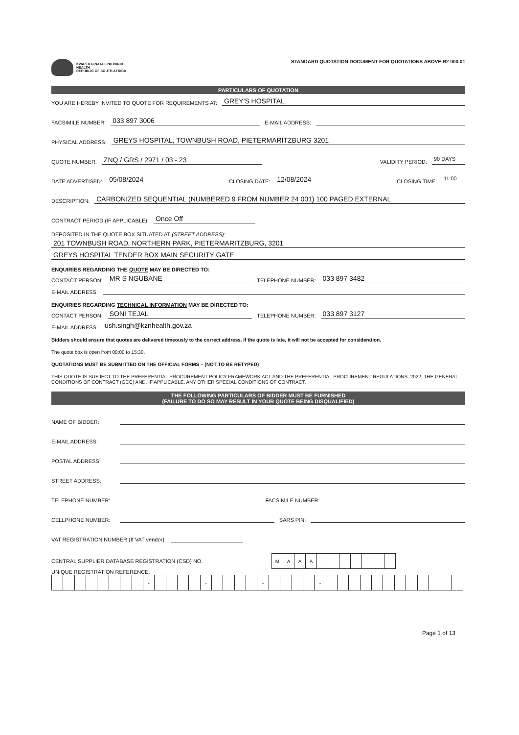KWAZULU-NATAL PROVINCE
HEALTH
REPUBLIC OF SOUTH AFRICA
STANDARD QUOTATION DOCUMENT FOR QUOTATIONS ABOVE R2 000.01
PARTICULARS OF QUOTATION
YOU ARE HEREBY INVITED TO QUOTE FOR REQUIREMENTS AT: GREY'S HOSPITAL
FACSIMILE NUMBER: 033 897 3006 E-MAIL ADDRESS:
PHYSICAL ADDRESS: GREYS HOSPITAL, TOWNBUSH ROAD, PIETERMARITZBURG 3201
QUOTE NUMBER: ZNQ / GRS / 2971 / 03 - 23 VALIDITY PERIOD: 90 DAYS
DATE ADVERTISED: 05/08/2024 CLOSING DATE: 12/08/2024 CLOSING TIME: 11:00
DESCRIPTION: CARBONIZED SEQUENTIAL (NUMBERED 9 FROM NUMBER 24 001) 100 PAGED EXTERNAL
CONTRACT PERIOD (IF APPLICABLE): Once Off
DEPOSITED IN THE QUOTE BOX SITUATED AT (STREET ADDRESS):
201 TOWNBUSH ROAD, NORTHERN PARK, PIETERMARITZBURG, 3201
GREYS HOSPITAL TENDER BOX MAIN SECURITY GATE
ENQUIRIES REGARDING THE QUOTE MAY BE DIRECTED TO:
CONTACT PERSON: MR S NGUBANE TELEPHONE NUMBER: 033 897 3482
E-MAIL ADDRESS:
ENQUIRIES REGARDING TECHNICAL INFORMATION MAY BE DIRECTED TO:
CONTACT PERSON: SONI TEJAL TELEPHONE NUMBER: 033 897 3127
E-MAIL ADDRESS: ush.singh@kznhealth.gov.za
Bidders should ensure that quotes are delivered timeously to the correct address. If the quote is late, it will not be accepted for consideration.
The quote box is open from 08:00 to 15:30.
QUOTATIONS MUST BE SUBMITTED ON THE OFFICIAL FORMS – (NOT TO BE RETYPED)
THIS QUOTE IS SUBJECT TO THE PREFERENTIAL PROCUREMENT POLICY FRAMEWORK ACT AND THE PREFERENTIAL PROCUREMENT REGULATIONS, 2022, THE GENERAL CONDITIONS OF CONTRACT (GCC) AND, IF APPLICABLE, ANY OTHER SPECIAL CONDITIONS OF CONTRACT.
THE FOLLOWING PARTICULARS OF BIDDER MUST BE FURNISHED
(FAILURE TO DO SO MAY RESULT IN YOUR QUOTE BEING DISQUALIFIED)
NAME OF BIDDER:
E-MAIL ADDRESS:
POSTAL ADDRESS:
STREET ADDRESS:
TELEPHONE NUMBER: FACSIMILE NUMBER:
CELLPHONE NUMBER: SARS PIN:
VAT REGISTRATION NUMBER (If VAT vendor):
CENTRAL SUPPLIER DATABASE REGISTRATION (CSD) NO.
| M | A | A | A | | | | | | | |
UNIQUE REGISTRATION REFERENCE:
| | | | | | | | | - | | | | | - | | | | | - | | | | | - | | | | | | | | | | | | |
Page 1 of 13